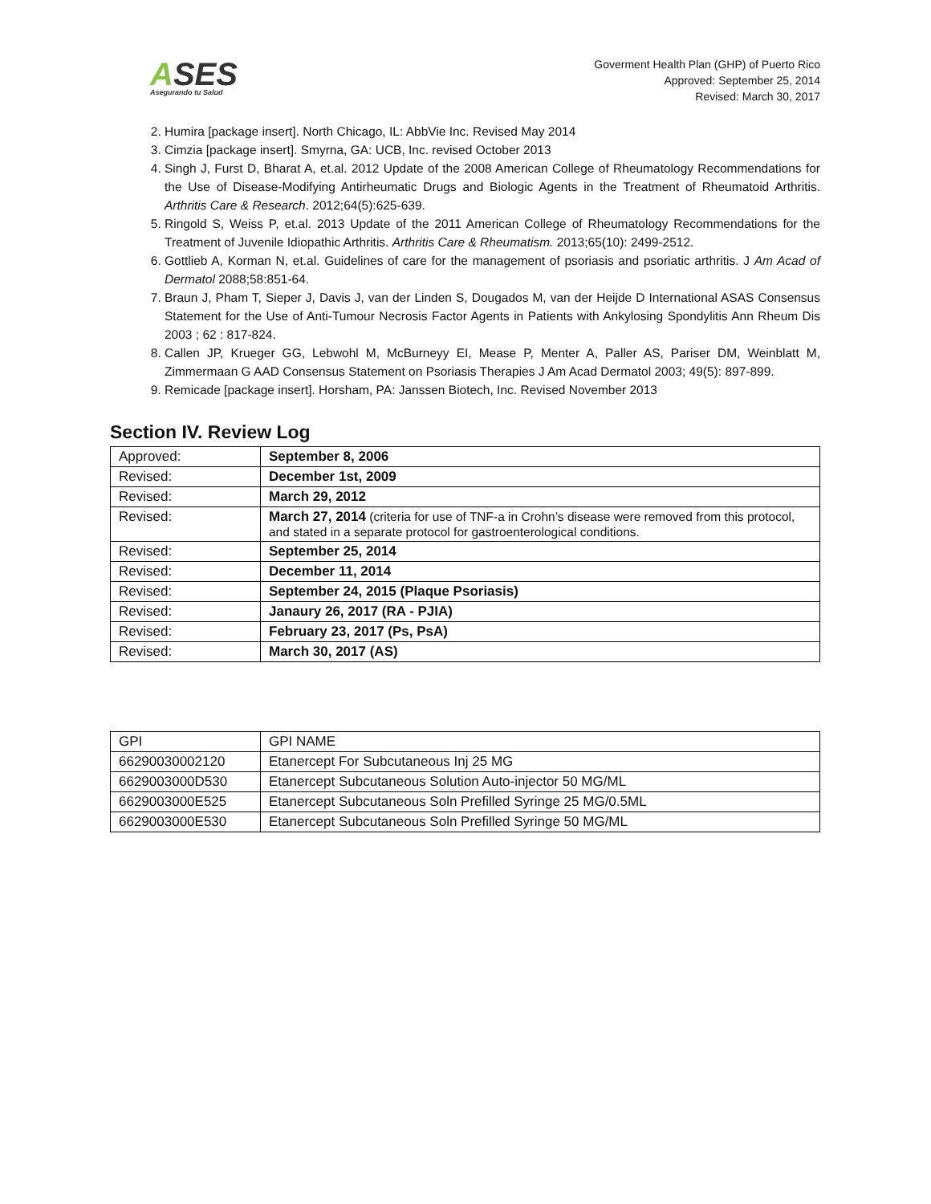ASES
Asegurando tu Salud
Goverment Health Plan (GHP) of Puerto Rico
Approved: September 25, 2014
Revised: March 30, 2017
2. Humira [package insert]. North Chicago, IL: AbbVie Inc. Revised May 2014
3. Cimzia [package insert]. Smyrna, GA: UCB, Inc. revised October 2013
4. Singh J, Furst D, Bharat A, et.al. 2012 Update of the 2008 American College of Rheumatology Recommendations for the Use of Disease-Modifying Antirheumatic Drugs and Biologic Agents in the Treatment of Rheumatoid Arthritis. Arthritis Care & Research. 2012;64(5):625-639.
5. Ringold S, Weiss P, et.al. 2013 Update of the 2011 American College of Rheumatology Recommendations for the Treatment of Juvenile Idiopathic Arthritis. Arthritis Care & Rheumatism. 2013;65(10): 2499-2512.
6. Gottlieb A, Korman N, et.al. Guidelines of care for the management of psoriasis and psoriatic arthritis. J Am Acad of Dermatol 2088;58:851-64.
7. Braun J, Pham T, Sieper J, Davis J, van der Linden S, Dougados M, van der Heijde D International ASAS Consensus Statement for the Use of Anti-Tumour Necrosis Factor Agents in Patients with Ankylosing Spondylitis Ann Rheum Dis 2003 ; 62 : 817-824.
8. Callen JP, Krueger GG, Lebwohl M, McBurneyy EI, Mease P, Menter A, Paller AS, Pariser DM, Weinblatt M, Zimmermaan G AAD Consensus Statement on Psoriasis Therapies J Am Acad Dermatol 2003; 49(5): 897-899.
9. Remicade [package insert]. Horsham, PA: Janssen Biotech, Inc. Revised November 2013
Section IV. Review Log
| Approved: | September 8, 2006 |
| Revised: | December 1st, 2009 |
| Revised: | March 29, 2012 |
| Revised: | March 27, 2014 (criteria for use of TNF-a in Crohn’s disease were removed from this protocol, and stated in a separate protocol for gastroenterological conditions. |
| Revised: | September 25, 2014 |
| Revised: | December 11, 2014 |
| Revised: | September 24, 2015 (Plaque Psoriasis) |
| Revised: | Janaury 26, 2017 (RA - PJIA) |
| Revised: | February 23, 2017 (Ps, PsA) |
| Revised: | March 30, 2017 (AS) |
| GPI | GPI NAME |
| 66290030002120 | Etanercept For Subcutaneous Inj 25 MG |
| 6629003000D530 | Etanercept Subcutaneous Solution Auto-injector 50 MG/ML |
| 6629003000E525 | Etanercept Subcutaneous Soln Prefilled Syringe 25 MG/0.5ML |
| 6629003000E530 | Etanercept Subcutaneous Soln Prefilled Syringe 50 MG/ML |